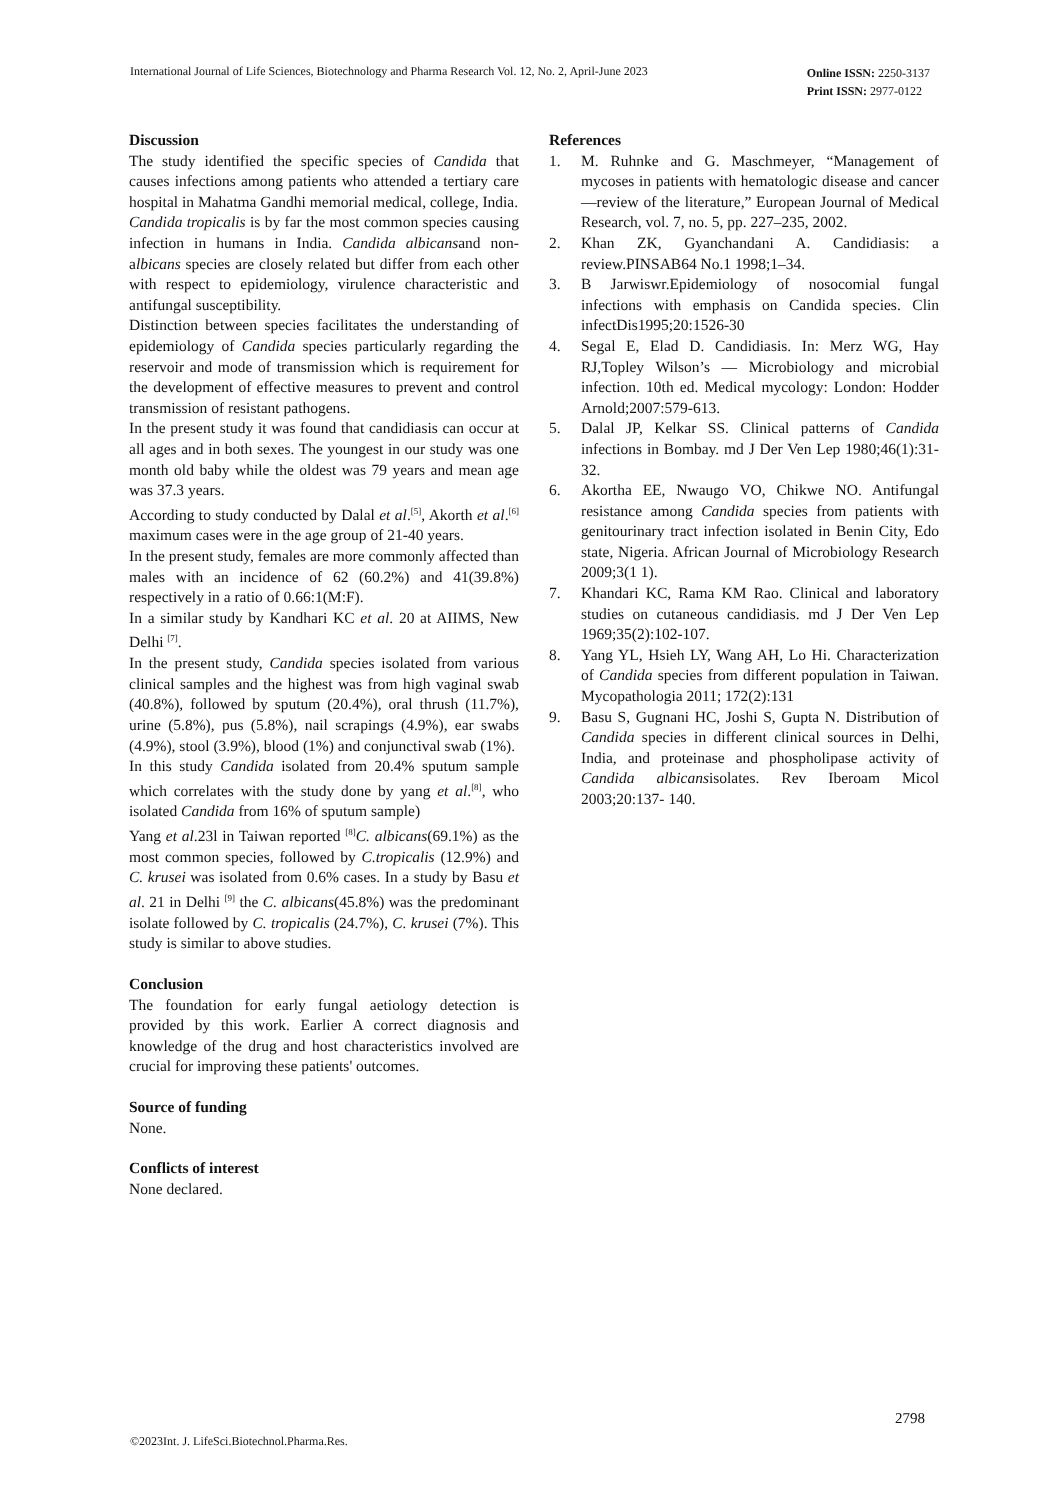International Journal of Life Sciences, Biotechnology and Pharma Research Vol. 12, No. 2, April-June 2023
Online ISSN: 2250-3137
Print ISSN: 2977-0122
Discussion
The study identified the specific species of Candida that causes infections among patients who attended a tertiary care hospital in Mahatma Gandhi memorial medical, college, India.
Candida tropicalis is by far the most common species causing infection in humans in India. Candida albicansand non-albicans species are closely related but differ from each other with respect to epidemiology, virulence characteristic and antifungal susceptibility.
Distinction between species facilitates the understanding of epidemiology of Candida species particularly regarding the reservoir and mode of transmission which is requirement for the development of effective measures to prevent and control transmission of resistant pathogens.
In the present study it was found that candidiasis can occur at all ages and in both sexes. The youngest in our study was one month old baby while the oldest was 79 years and mean age was 37.3 years.
According to study conducted by Dalal et al.<sup>[5]</sup>, Akorth et al.<sup>[6]</sup> maximum cases were in the age group of 21-40 years.
In the present study, females are more commonly affected than males with an incidence of 62 (60.2%) and 41(39.8%) respectively in a ratio of 0.66:1(M:F).
In a similar study by Kandhari KC et al. 20 at AIIMS, New Delhi <sup>[7]</sup>.
In the present study, Candida species isolated from various clinical samples and the highest was from high vaginal swab (40.8%), followed by sputum (20.4%), oral thrush (11.7%), urine (5.8%), pus (5.8%), nail scrapings (4.9%), ear swabs (4.9%), stool (3.9%), blood (1%) and conjunctival swab (1%).
In this study Candida isolated from 20.4% sputum sample which correlates with the study done by yang et al.<sup>[8]</sup>, who isolated Candida from 16% of sputum sample)
Yang et al.23l in Taiwan reported <sup>[8]</sup>C. albicans(69.1%) as the most common species, followed by C.tropicalis (12.9%) and C. krusei was isolated from 0.6% cases. In a study by Basu et al. 21 in Delhi <sup>[9]</sup> the C. albicans(45.8%) was the predominant isolate followed by C. tropicalis (24.7%), C. krusei (7%). This study is similar to above studies.
Conclusion
The foundation for early fungal aetiology detection is provided by this work. Earlier A correct diagnosis and knowledge of the drug and host characteristics involved are crucial for improving these patients' outcomes.
Source of funding
None.
Conflicts of interest
None declared.
References
1. M. Ruhnke and G. Maschmeyer, “Management of mycoses in patients with hematologic disease and cancer—review of the literature,” European Journal of Medical Research, vol. 7, no. 5, pp. 227–235, 2002.
2. Khan ZK, Gyanchandani A. Candidiasis: a review.PINSAB64 No.1 1998;1–34.
3. B Jarwiswr.Epidemiology of nosocomial fungal infections with emphasis on Candida species. Clin infectDis1995;20:1526-30
4. Segal E, Elad D. Candidiasis. In: Merz WG, Hay RJ,Topley Wilson’s — Microbiology and microbial infection. 10th ed. Medical mycology: London: Hodder Arnold;2007:579-613.
5. Dalal JP, Kelkar SS. Clinical patterns of Candida infections in Bombay. md J Der Ven Lep 1980;46(1):31-32.
6. Akortha EE, Nwaugo VO, Chikwe NO. Antifungal resistance among Candida species from patients with genitourinary tract infection isolated in Benin City, Edo state, Nigeria. African Journal of Microbiology Research 2009;3(1 1).
7. Khandari KC, Rama KM Rao. Clinical and laboratory studies on cutaneous candidiasis. md J Der Ven Lep 1969;35(2):102-107.
8. Yang YL, Hsieh LY, Wang AH, Lo Hi. Characterization of Candida species from different population in Taiwan. Mycopathologia 2011; 172(2):131
9. Basu S, Gugnani HC, Joshi S, Gupta N. Distribution of Candida species in different clinical sources in Delhi, India, and proteinase and phospholipase activity of Candida albicansisolates. Rev Iberoam Micol 2003;20:137- 140.
2798
©2023Int. J. LifeSci.Biotechnol.Pharma.Res.